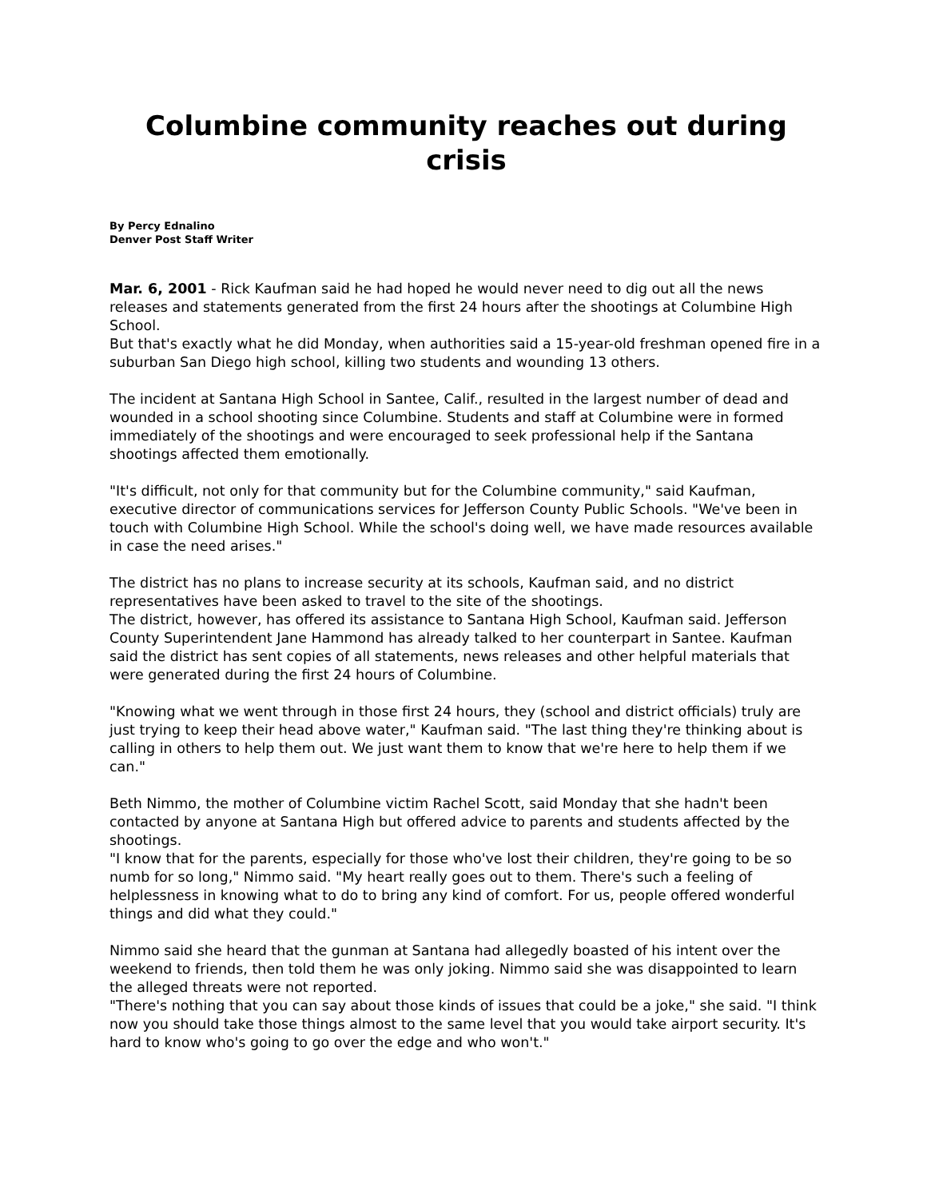Columbine community reaches out during crisis
By Percy Ednalino
Denver Post Staff Writer
Mar. 6, 2001 - Rick Kaufman said he had hoped he would never need to dig out all the news releases and statements generated from the first 24 hours after the shootings at Columbine High School.
But that's exactly what he did Monday, when authorities said a 15-year-old freshman opened fire in a suburban San Diego high school, killing two students and wounding 13 others.
The incident at Santana High School in Santee, Calif., resulted in the largest number of dead and wounded in a school shooting since Columbine. Students and staff at Columbine were in formed immediately of the shootings and were encouraged to seek professional help if the Santana shootings affected them emotionally.
"It's difficult, not only for that community but for the Columbine community," said Kaufman, executive director of communications services for Jefferson County Public Schools. "We've been in touch with Columbine High School. While the school's doing well, we have made resources available in case the need arises."
The district has no plans to increase security at its schools, Kaufman said, and no district representatives have been asked to travel to the site of the shootings.
The district, however, has offered its assistance to Santana High School, Kaufman said. Jefferson County Superintendent Jane Hammond has already talked to her counterpart in Santee. Kaufman said the district has sent copies of all statements, news releases and other helpful materials that were generated during the first 24 hours of Columbine.
"Knowing what we went through in those first 24 hours, they (school and district officials) truly are just trying to keep their head above water," Kaufman said. "The last thing they're thinking about is calling in others to help them out. We just want them to know that we're here to help them if we can."
Beth Nimmo, the mother of Columbine victim Rachel Scott, said Monday that she hadn't been contacted by anyone at Santana High but offered advice to parents and students affected by the shootings.
"I know that for the parents, especially for those who've lost their children, they're going to be so numb for so long," Nimmo said. "My heart really goes out to them. There's such a feeling of helplessness in knowing what to do to bring any kind of comfort. For us, people offered wonderful things and did what they could."
Nimmo said she heard that the gunman at Santana had allegedly boasted of his intent over the weekend to friends, then told them he was only joking. Nimmo said she was disappointed to learn the alleged threats were not reported.
"There's nothing that you can say about those kinds of issues that could be a joke," she said. "I think now you should take those things almost to the same level that you would take airport security. It's hard to know who's going to go over the edge and who won't."